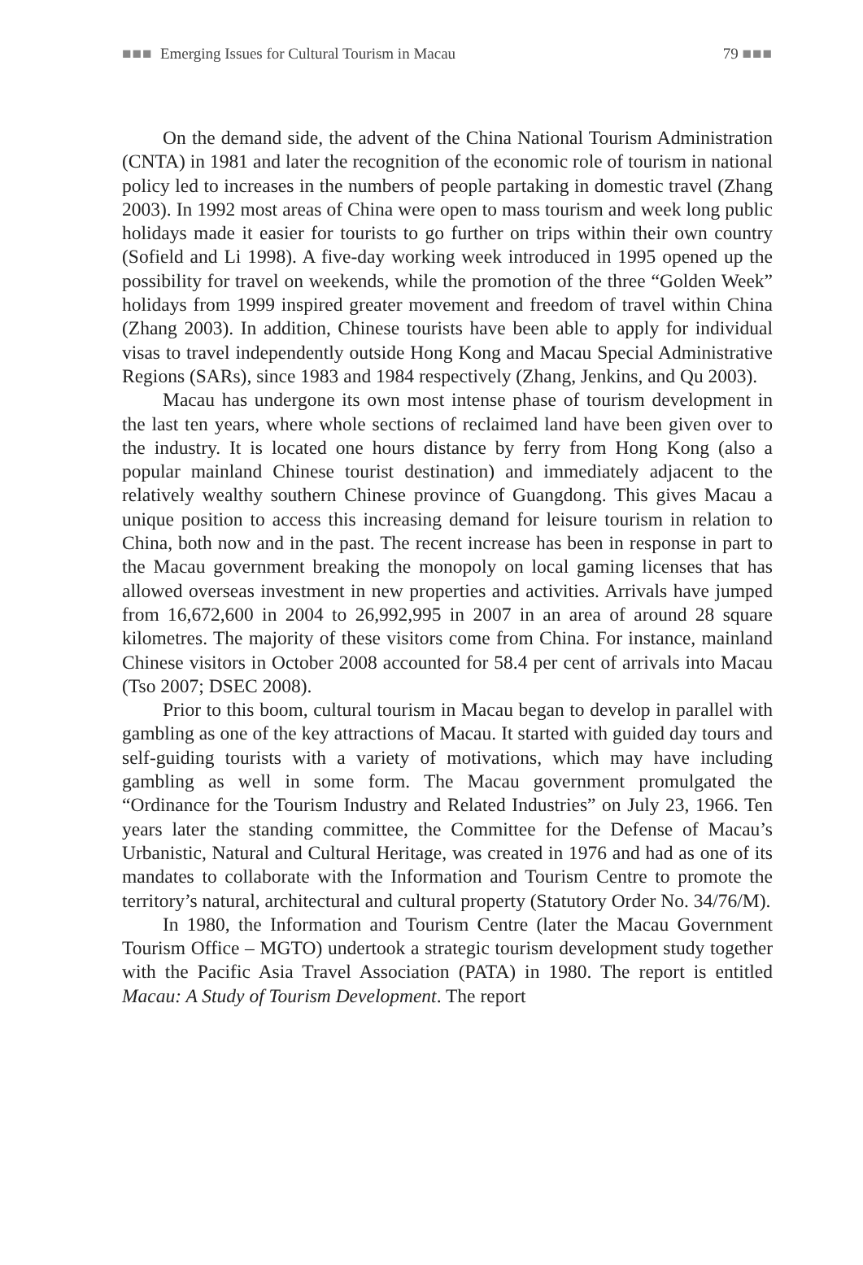■■■ Emerging Issues for Cultural Tourism in Macau 79 ■■■
On the demand side, the advent of the China National Tourism Administration (CNTA) in 1981 and later the recognition of the economic role of tourism in national policy led to increases in the numbers of people partaking in domestic travel (Zhang 2003). In 1992 most areas of China were open to mass tourism and week long public holidays made it easier for tourists to go further on trips within their own country (Sofield and Li 1998). A five-day working week introduced in 1995 opened up the possibility for travel on weekends, while the promotion of the three “Golden Week” holidays from 1999 inspired greater movement and freedom of travel within China (Zhang 2003). In addition, Chinese tourists have been able to apply for individual visas to travel independently outside Hong Kong and Macau Special Administrative Regions (SARs), since 1983 and 1984 respectively (Zhang, Jenkins, and Qu 2003).
Macau has undergone its own most intense phase of tourism development in the last ten years, where whole sections of reclaimed land have been given over to the industry. It is located one hours distance by ferry from Hong Kong (also a popular mainland Chinese tourist destination) and immediately adjacent to the relatively wealthy southern Chinese province of Guangdong. This gives Macau a unique position to access this increasing demand for leisure tourism in relation to China, both now and in the past. The recent increase has been in response in part to the Macau government breaking the monopoly on local gaming licenses that has allowed overseas investment in new properties and activities. Arrivals have jumped from 16,672,600 in 2004 to 26,992,995 in 2007 in an area of around 28 square kilometres. The majority of these visitors come from China. For instance, mainland Chinese visitors in October 2008 accounted for 58.4 per cent of arrivals into Macau (Tso 2007; DSEC 2008).
Prior to this boom, cultural tourism in Macau began to develop in parallel with gambling as one of the key attractions of Macau. It started with guided day tours and self-guiding tourists with a variety of motivations, which may have including gambling as well in some form. The Macau government promulgated the “Ordinance for the Tourism Industry and Related Industries” on July 23, 1966. Ten years later the standing committee, the Committee for the Defense of Macau’s Urbanistic, Natural and Cultural Heritage, was created in 1976 and had as one of its mandates to collaborate with the Information and Tourism Centre to promote the territory’s natural, architectural and cultural property (Statutory Order No. 34/76/M).
In 1980, the Information and Tourism Centre (later the Macau Government Tourism Office – MGTO) undertook a strategic tourism development study together with the Pacific Asia Travel Association (PATA) in 1980. The report is entitled Macau: A Study of Tourism Development. The report